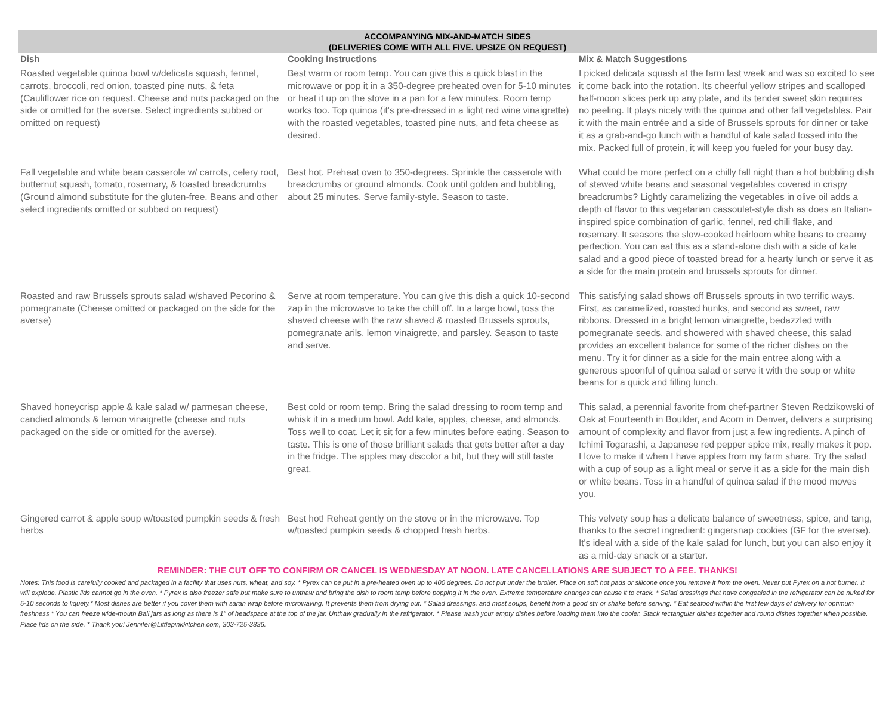ACCOMPANYING MIX-AND-MATCH SIDES
(DELIVERIES COME WITH ALL FIVE. UPSIZE ON REQUEST)
| Dish | Cooking Instructions | Mix & Match Suggestions |
| --- | --- | --- |
| Roasted vegetable quinoa bowl w/delicata squash, fennel, carrots, broccoli, red onion, toasted pine nuts, & feta (Cauliflower rice on request. Cheese and nuts packaged on the side or omitted for the averse. Select ingredients subbed or omitted on request) | Best warm or room temp. You can give this a quick blast in the microwave or pop it in a 350-degree preheated oven for 5-10 minutes or heat it up on the stove in a pan for a few minutes. Room temp works too. Top quinoa (it's pre-dressed in a light red wine vinaigrette) with the roasted vegetables, toasted pine nuts, and feta cheese as desired. | I picked delicata squash at the farm last week and was so excited to see it come back into the rotation. Its cheerful yellow stripes and scalloped half-moon slices perk up any plate, and its tender sweet skin requires no peeling. It plays nicely with the quinoa and other fall vegetables. Pair it with the main entrée and a side of Brussels sprouts for dinner or take it as a grab-and-go lunch with a handful of kale salad tossed into the mix. Packed full of protein, it will keep you fueled for your busy day. |
| Fall vegetable and white bean casserole w/ carrots, celery root, butternut squash, tomato, rosemary, & toasted breadcrumbs (Ground almond substitute for the gluten-free. Beans and other select ingredients omitted or subbed on request) | Best hot. Preheat oven to 350-degrees. Sprinkle the casserole with breadcrumbs or ground almonds. Cook until golden and bubbling, about 25 minutes. Serve family-style. Season to taste. | What could be more perfect on a chilly fall night than a hot bubbling dish of stewed white beans and seasonal vegetables covered in crispy breadcrumbs? Lightly caramelizing the vegetables in olive oil adds a depth of flavor to this vegetarian cassoulet-style dish as does an Italian-inspired spice combination of garlic, fennel, red chili flake, and rosemary. It seasons the slow-cooked heirloom white beans to creamy perfection. You can eat this as a stand-alone dish with a side of kale salad and a good piece of toasted bread for a hearty lunch or serve it as a side for the main protein and brussels sprouts for dinner. |
| Roasted and raw Brussels sprouts salad w/shaved Pecorino & pomegranate (Cheese omitted or packaged on the side for the averse) | Serve at room temperature. You can give this dish a quick 10-second zap in the microwave to take the chill off. In a large bowl, toss the shaved cheese with the raw shaved & roasted Brussels sprouts, pomegranate arils, lemon vinaigrette, and parsley. Season to taste and serve. | This satisfying salad shows off Brussels sprouts in two terrific ways. First, as caramelized, roasted hunks, and second as sweet, raw ribbons. Dressed in a bright lemon vinaigrette, bedazzled with pomegranate seeds, and showered with shaved cheese, this salad provides an excellent balance for some of the richer dishes on the menu. Try it for dinner as a side for the main entree along with a generous spoonful of quinoa salad or serve it with the soup or white beans for a quick and filling lunch. |
| Shaved honeycrisp apple & kale salad w/ parmesan cheese, candied almonds & lemon vinaigrette (cheese and nuts packaged on the side or omitted for the averse). | Best cold or room temp. Bring the salad dressing to room temp and whisk it in a medium bowl. Add kale, apples, cheese, and almonds. Toss well to coat. Let it sit for a few minutes before eating. Season to taste. This is one of those brilliant salads that gets better after a day in the fridge. The apples may discolor a bit, but they will still taste great. | This salad, a perennial favorite from chef-partner Steven Redzikowski of Oak at Fourteenth in Boulder, and Acorn in Denver, delivers a surprising amount of complexity and flavor from just a few ingredients. A pinch of Ichimi Togarashi, a Japanese red pepper spice mix, really makes it pop. I love to make it when I have apples from my farm share. Try the salad with a cup of soup as a light meal or serve it as a side for the main dish or white beans. Toss in a handful of quinoa salad if the mood moves you. |
| Gingered carrot & apple soup w/toasted pumpkin seeds & fresh herbs | Best hot! Reheat gently on the stove or in the microwave. Top w/toasted pumpkin seeds & chopped fresh herbs. | This velvety soup has a delicate balance of sweetness, spice, and tang, thanks to the secret ingredient: gingersnap cookies (GF for the averse). It's ideal with a side of the kale salad for lunch, but you can also enjoy it as a mid-day snack or a starter. |
REMINDER: THE CUT OFF TO CONFIRM OR CANCEL IS WEDNESDAY AT NOON. LATE CANCELLATIONS ARE SUBJECT TO A FEE. THANKS!
Notes: This food is carefully cooked and packaged in a facility that uses nuts, wheat, and soy. * Pyrex can be put in a pre-heated oven up to 400 degrees. Do not put under the broiler. Place on soft hot pads or silicone once you remove it from the oven. Never put Pyrex on a hot burner. It will explode. Plastic lids cannot go in the oven. * Pyrex is also freezer safe but make sure to unthaw and bring the dish to room temp before popping it in the oven. Extreme temperature changes can cause it to crack. * Salad dressings that have congealed in the refrigerator can be nuked for 5-10 seconds to liquefy.* Most dishes are better if you cover them with saran wrap before microwaving. It prevents them from drying out. * Salad dressings, and most soups, benefit from a good stir or shake before serving. * Eat seafood within the first few days of delivery for optimum freshness * You can freeze wide-mouth Ball jars as long as there is 1" of headspace at the top of the jar. Unthaw gradually in the refrigerator. * Please wash your empty dishes before loading them into the cooler. Stack rectangular dishes together and round dishes together when possible. Place lids on the side. * Thank you! Jennifer@Littlepinkkitchen.com, 303-725-3836.